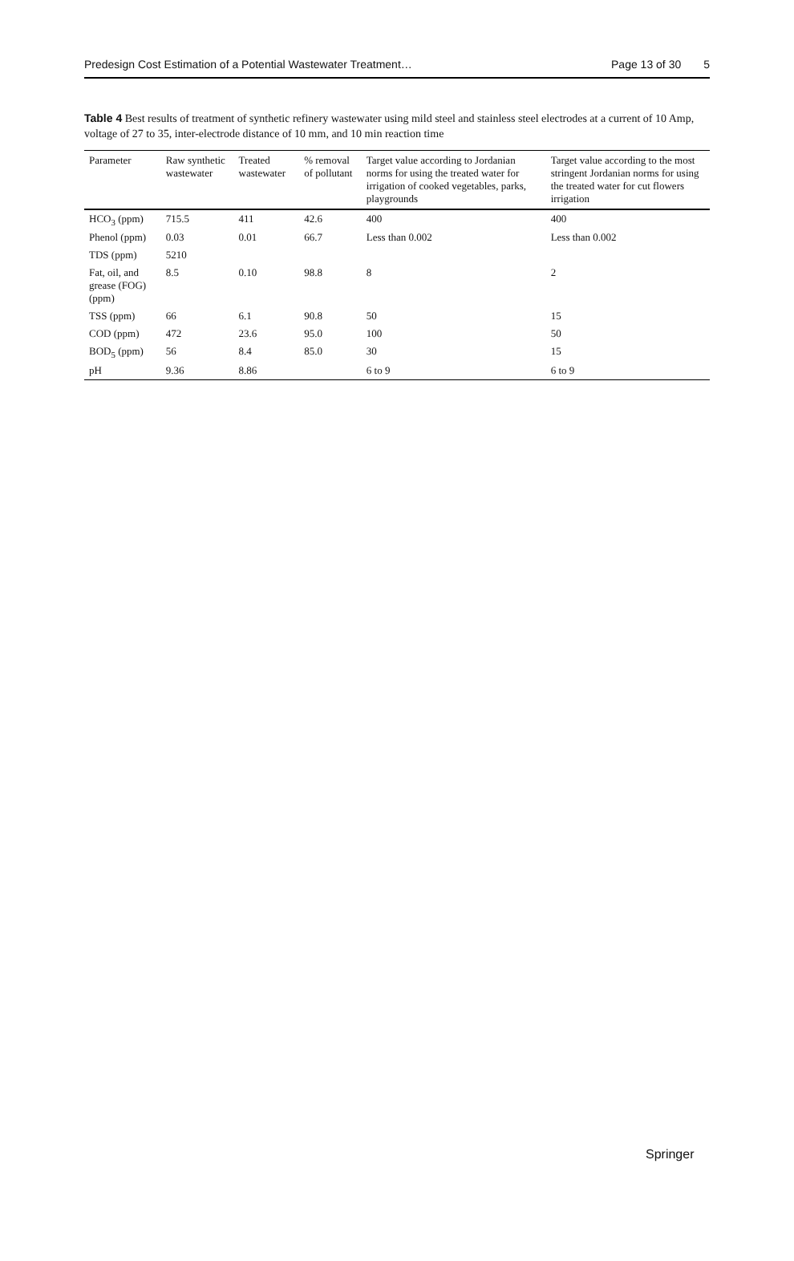Predesign Cost Estimation of a Potential Wastewater Treatment…
Page 13 of 30 5
Table 4 Best results of treatment of synthetic refinery wastewater using mild steel and stainless steel electrodes at a current of 10 Amp, voltage of 27 to 35, inter-electrode distance of 10 mm, and 10 min reaction time
| Parameter | Raw synthetic wastewater | Treated wastewater | % removal of pollutant | Target value according to Jordanian norms for using the treated water for irrigation of cooked vegetables, parks, playgrounds | Target value according to the most stringent Jordanian norms for using the treated water for cut flowers irrigation |
| --- | --- | --- | --- | --- | --- |
| HCO<sub>3</sub> (ppm) | 715.5 | 411 | 42.6 | 400 | 400 |
| Phenol (ppm) | 0.03 | 0.01 | 66.7 | Less than 0.002 | Less than 0.002 |
| TDS (ppm) | 5210 | | | | |
| Fat, oil, and grease (FOG) (ppm) | 8.5 | 0.10 | 98.8 | 8 | 2 |
| TSS (ppm) | 66 | 6.1 | 90.8 | 50 | 15 |
| COD (ppm) | 472 | 23.6 | 95.0 | 100 | 50 |
| BOD<sub>5</sub> (ppm) | 56 | 8.4 | 85.0 | 30 | 15 |
| pH | 9.36 | 8.86 | | 6 to 9 | 6 to 9 |
Springer